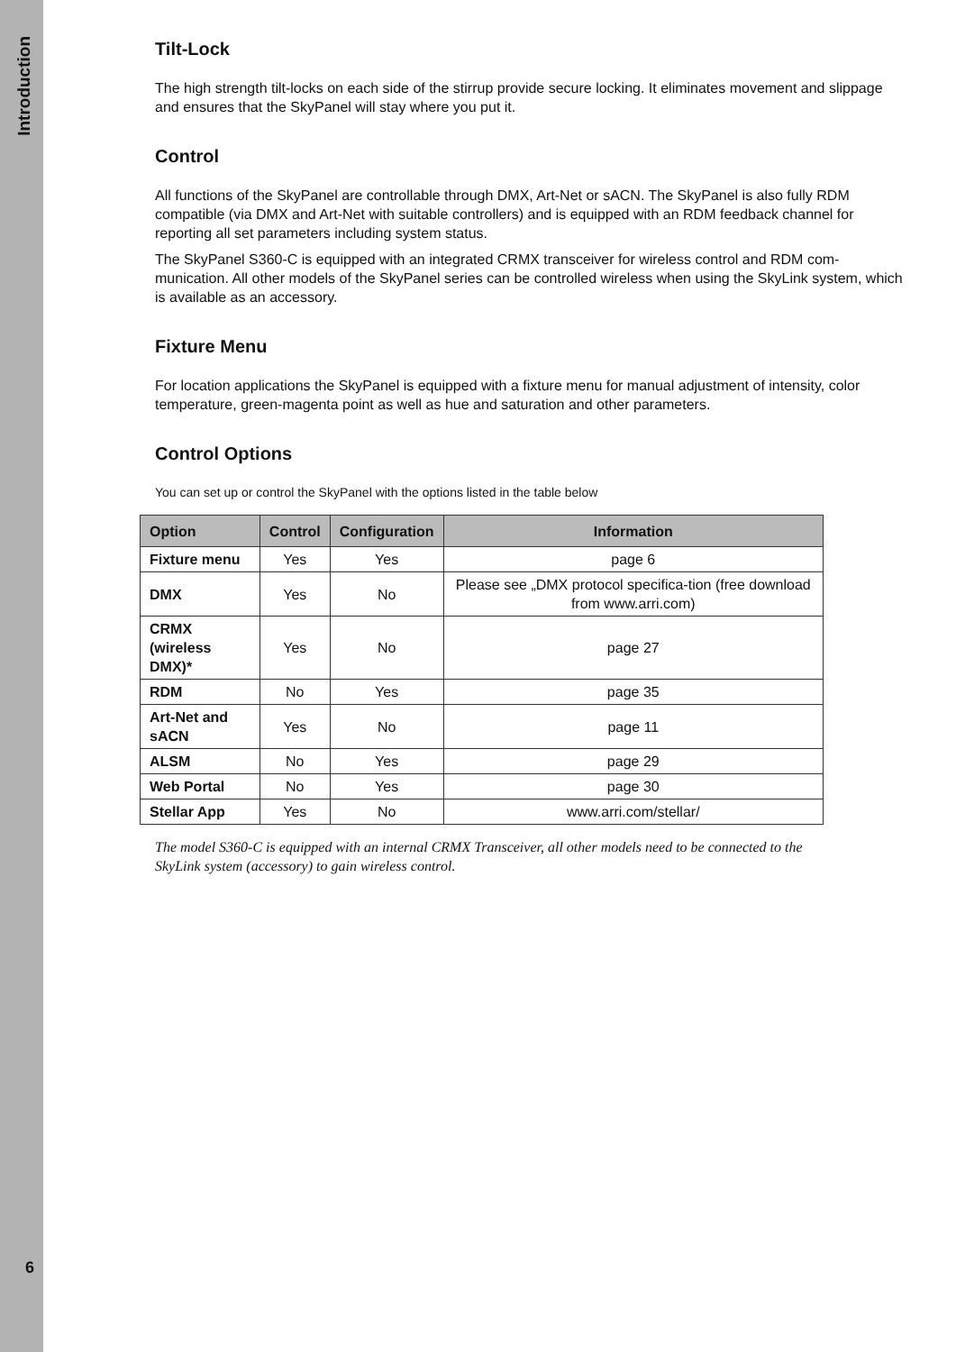Introduction
6
Tilt-Lock
The high strength tilt-locks on each side of the stirrup provide secure locking. It eliminates movement and slippage and ensures that the SkyPanel will stay where you put it.
Control
All functions of the SkyPanel are controllable through DMX, Art-Net or sACN. The SkyPanel is also fully RDM compatible (via DMX and Art-Net with suitable controllers) and is equipped with an RDM feedback channel for reporting all set parameters including system status.
The SkyPanel S360-C is equipped with an integrated CRMX transceiver for wireless control and RDM com-munication. All other models of the SkyPanel series can be controlled wireless when using the SkyLink system, which is available as an accessory.
Fixture Menu
For location applications the SkyPanel is equipped with a fixture menu for manual adjustment of intensity, color temperature, green-magenta point as well as hue and saturation and other parameters.
Control Options
You can set up or control the SkyPanel with the options listed in the table below
| Option | Control | Configuration | Information |
| --- | --- | --- | --- |
| Fixture menu | Yes | Yes | page 6 |
| DMX | Yes | No | Please see „DMX protocol specifica-tion (free download from www.arri.com) |
| CRMX (wireless DMX)* | Yes | No | page 27 |
| RDM | No | Yes | page 35 |
| Art-Net and sACN | Yes | No | page 11 |
| ALSM | No | Yes | page 29 |
| Web Portal | No | Yes | page 30 |
| Stellar App | Yes | No | www.arri.com/stellar/ |
The model S360-C is equipped with an internal CRMX Transceiver, all other models need to be connected to the SkyLink system (accessory) to gain wireless control.